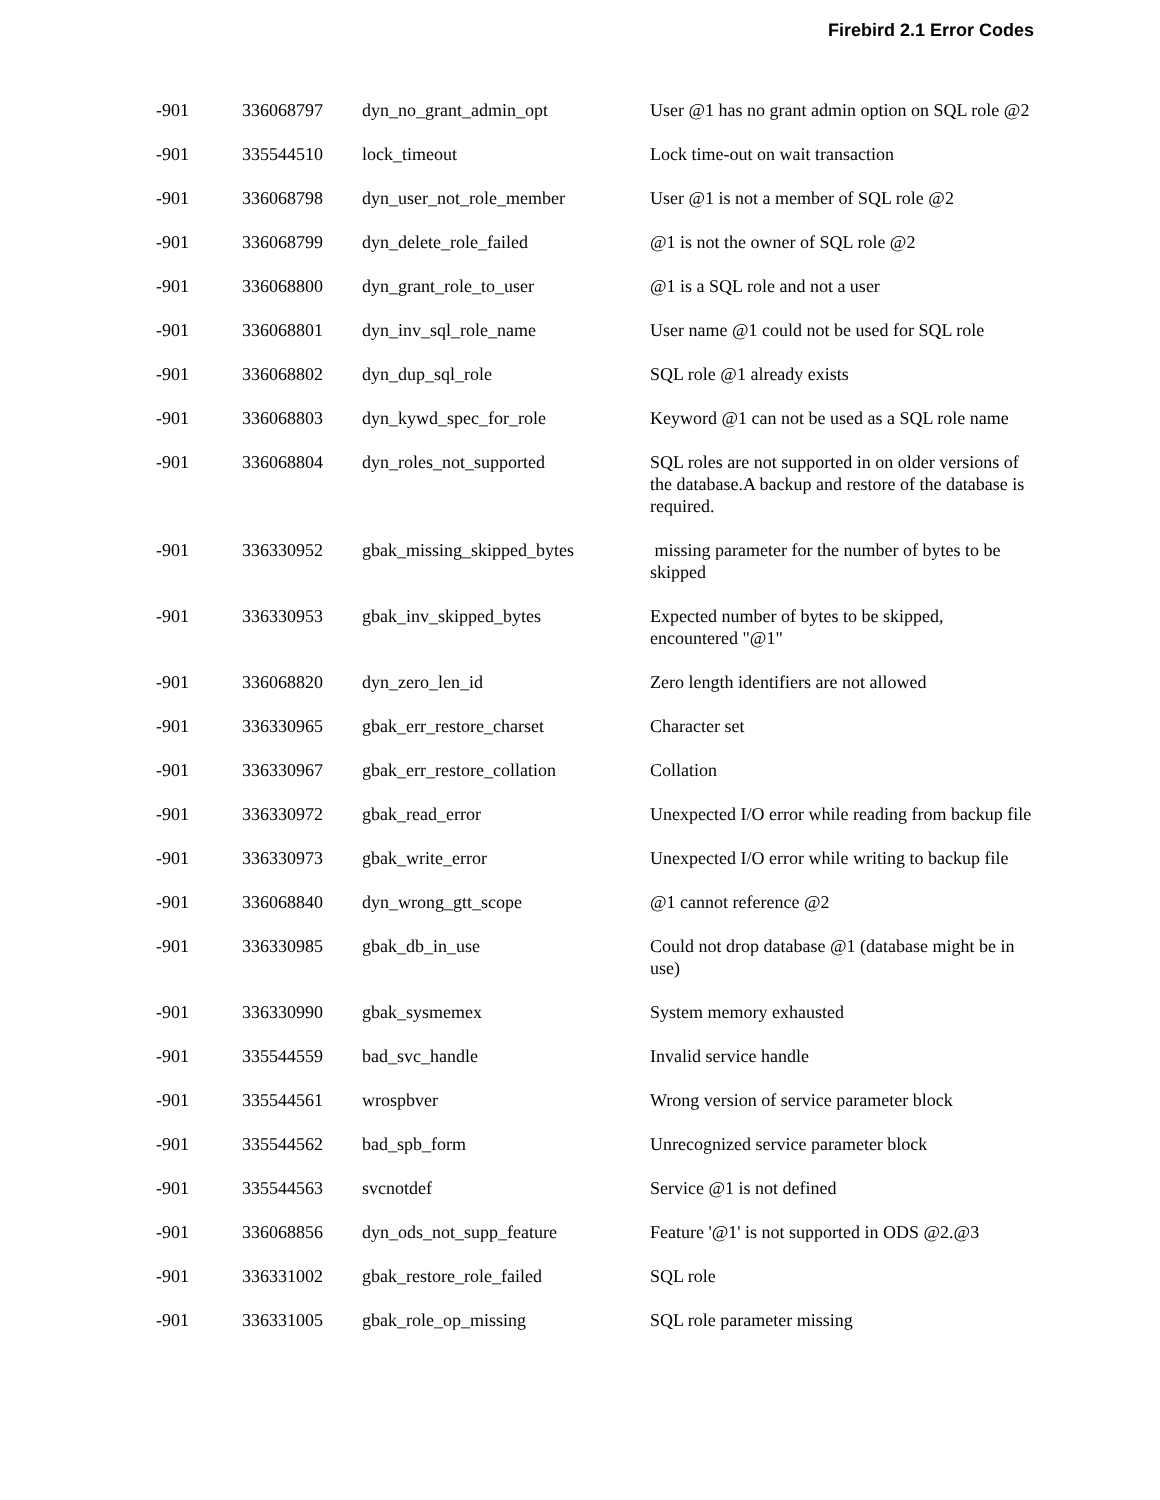Firebird 2.1 Error Codes
| -901 | 336068797 | dyn_no_grant_admin_opt | User @1 has no grant admin option on SQL role @2 |
| -901 | 335544510 | lock_timeout | Lock time-out on wait transaction |
| -901 | 336068798 | dyn_user_not_role_member | User @1 is not a member of SQL role @2 |
| -901 | 336068799 | dyn_delete_role_failed | @1 is not the owner of SQL role @2 |
| -901 | 336068800 | dyn_grant_role_to_user | @1 is a SQL role and not a user |
| -901 | 336068801 | dyn_inv_sql_role_name | User name @1 could not be used for SQL role |
| -901 | 336068802 | dyn_dup_sql_role | SQL role @1 already exists |
| -901 | 336068803 | dyn_kywd_spec_for_role | Keyword @1 can not be used as a SQL role name |
| -901 | 336068804 | dyn_roles_not_supported | SQL roles are not supported in on older versions of the database.A backup and restore of the database is required. |
| -901 | 336330952 | gbak_missing_skipped_bytes | missing parameter for the number of bytes to be skipped |
| -901 | 336330953 | gbak_inv_skipped_bytes | Expected number of bytes to be skipped, encountered "@1" |
| -901 | 336068820 | dyn_zero_len_id | Zero length identifiers are not allowed |
| -901 | 336330965 | gbak_err_restore_charset | Character set |
| -901 | 336330967 | gbak_err_restore_collation | Collation |
| -901 | 336330972 | gbak_read_error | Unexpected I/O error while reading from backup file |
| -901 | 336330973 | gbak_write_error | Unexpected I/O error while writing to backup file |
| -901 | 336068840 | dyn_wrong_gtt_scope | @1 cannot reference @2 |
| -901 | 336330985 | gbak_db_in_use | Could not drop database @1 (database might be in use) |
| -901 | 336330990 | gbak_sysmemex | System memory exhausted |
| -901 | 335544559 | bad_svc_handle | Invalid service handle |
| -901 | 335544561 | wrospbver | Wrong version of service parameter block |
| -901 | 335544562 | bad_spb_form | Unrecognized service parameter block |
| -901 | 335544563 | svcnotdef | Service @1 is not defined |
| -901 | 336068856 | dyn_ods_not_supp_feature | Feature '@1' is not supported in ODS @2.@3 |
| -901 | 336331002 | gbak_restore_role_failed | SQL role |
| -901 | 336331005 | gbak_role_op_missing | SQL role parameter missing |